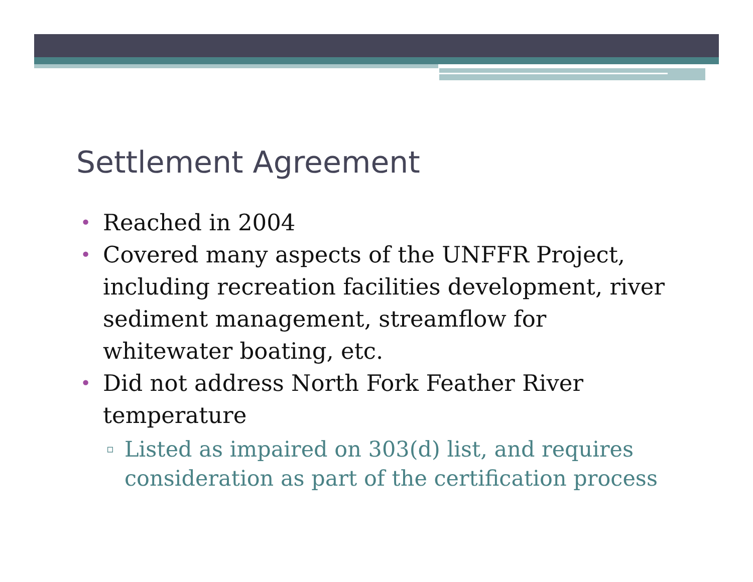Settlement Agreement
• Reached in 2004
• Covered many aspects of the UNFFR Project, including recreation facilities development, river sediment management, streamflow for whitewater boating, etc.
• Did not address North Fork Feather River temperature
▫ Listed as impaired on 303(d) list, and requires consideration as part of the certification process